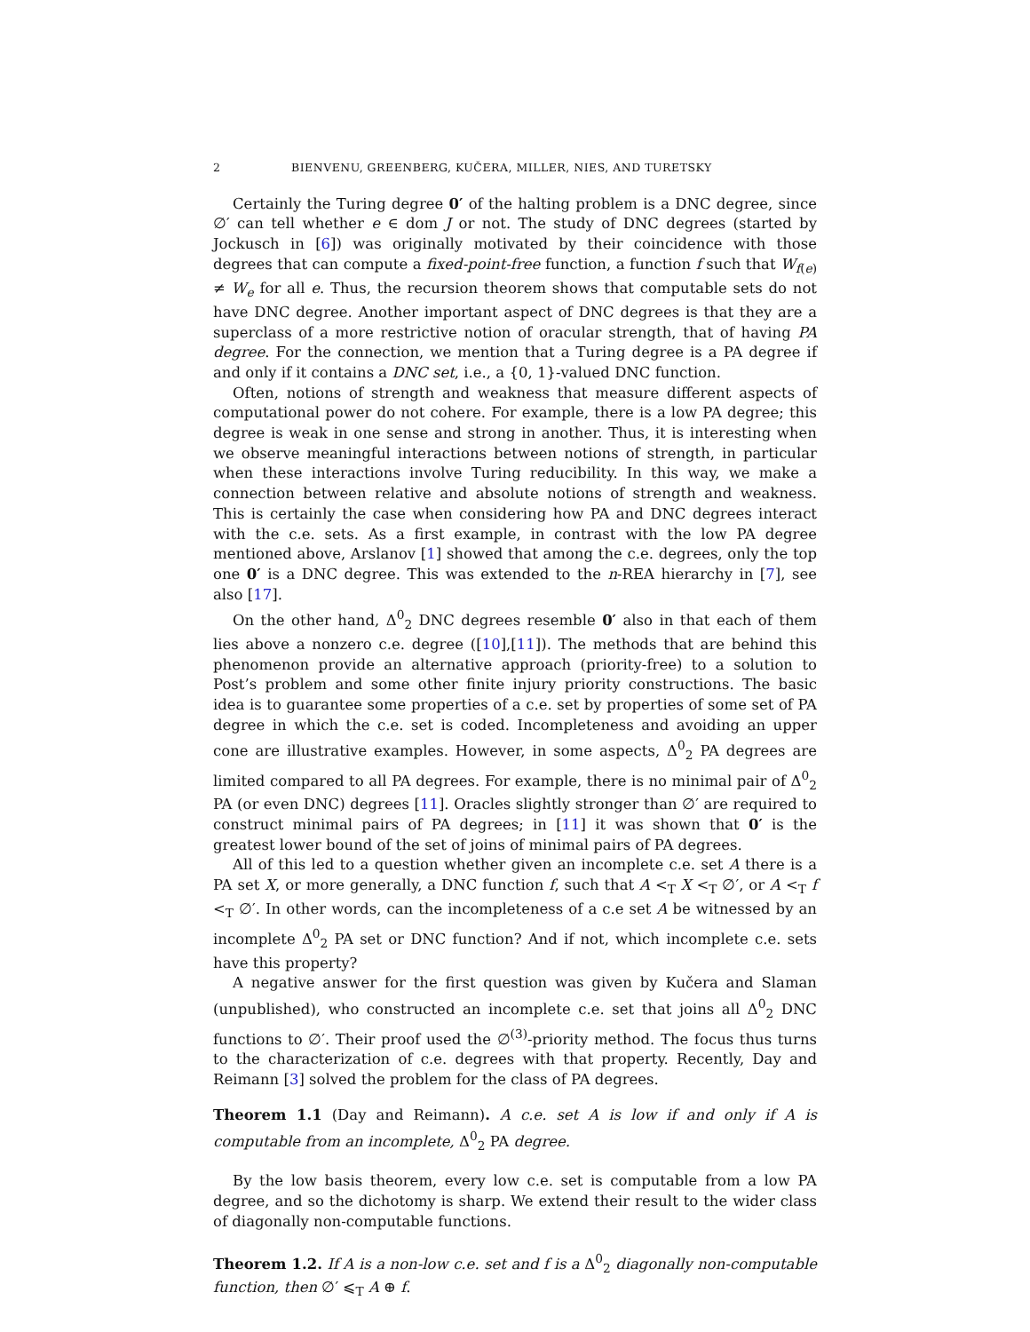2 BIENVENU, GREENBERG, KUČERA, MILLER, NIES, AND TURETSKY
Certainly the Turing degree 0′ of the halting problem is a DNC degree, since ∅′ can tell whether e ∈ dom J or not. The study of DNC degrees (started by Jockusch in [6]) was originally motivated by their coincidence with those degrees that can compute a fixed-point-free function, a function f such that W<sub>f(e)</sub> ≠ W<sub>e</sub> for all e. Thus, the recursion theorem shows that computable sets do not have DNC degree. Another important aspect of DNC degrees is that they are a superclass of a more restrictive notion of oracular strength, that of having PA degree. For the connection, we mention that a Turing degree is a PA degree if and only if it contains a DNC set, i.e., a {0, 1}-valued DNC function.
Often, notions of strength and weakness that measure different aspects of computational power do not cohere. For example, there is a low PA degree; this degree is weak in one sense and strong in another. Thus, it is interesting when we observe meaningful interactions between notions of strength, in particular when these interactions involve Turing reducibility. In this way, we make a connection between relative and absolute notions of strength and weakness. This is certainly the case when considering how PA and DNC degrees interact with the c.e. sets. As a first example, in contrast with the low PA degree mentioned above, Arslanov [1] showed that among the c.e. degrees, only the top one 0′ is a DNC degree. This was extended to the n-REA hierarchy in [7], see also [17].
On the other hand, Δ<sup>0</sup><sub>2</sub> DNC degrees resemble 0′ also in that each of them lies above a nonzero c.e. degree ([10],[11]). The methods that are behind this phenomenon provide an alternative approach (priority-free) to a solution to Post’s problem and some other finite injury priority constructions. The basic idea is to guarantee some properties of a c.e. set by properties of some set of PA degree in which the c.e. set is coded. Incompleteness and avoiding an upper cone are illustrative examples. However, in some aspects, Δ<sup>0</sup><sub>2</sub> PA degrees are limited compared to all PA degrees. For example, there is no minimal pair of Δ<sup>0</sup><sub>2</sub> PA (or even DNC) degrees [11]. Oracles slightly stronger than ∅′ are required to construct minimal pairs of PA degrees; in [11] it was shown that 0′ is the greatest lower bound of the set of joins of minimal pairs of PA degrees.
All of this led to a question whether given an incomplete c.e. set A there is a PA set X, or more generally, a DNC function f, such that A <<sub>T</sub> X <<sub>T</sub> ∅′, or A <<sub>T</sub> f <<sub>T</sub> ∅′. In other words, can the incompleteness of a c.e set A be witnessed by an incomplete Δ<sup>0</sup><sub>2</sub> PA set or DNC function? And if not, which incomplete c.e. sets have this property?
A negative answer for the first question was given by Kučera and Slaman (unpublished), who constructed an incomplete c.e. set that joins all Δ<sup>0</sup><sub>2</sub> DNC functions to ∅′. Their proof used the ∅<sup>(3)</sup>-priority method. The focus thus turns to the characterization of c.e. degrees with that property. Recently, Day and Reimann [3] solved the problem for the class of PA degrees.
Theorem 1.1 (Day and Reimann). A c.e. set A is low if and only if A is computable from an incomplete, Δ<sup>0</sup><sub>2</sub> PA degree.
By the low basis theorem, every low c.e. set is computable from a low PA degree, and so the dichotomy is sharp. We extend their result to the wider class of diagonally non-computable functions.
Theorem 1.2. If A is a non-low c.e. set and f is a Δ<sup>0</sup><sub>2</sub> diagonally non-computable function, then ∅′ ⩽<sub>T</sub> A ⊕ f.